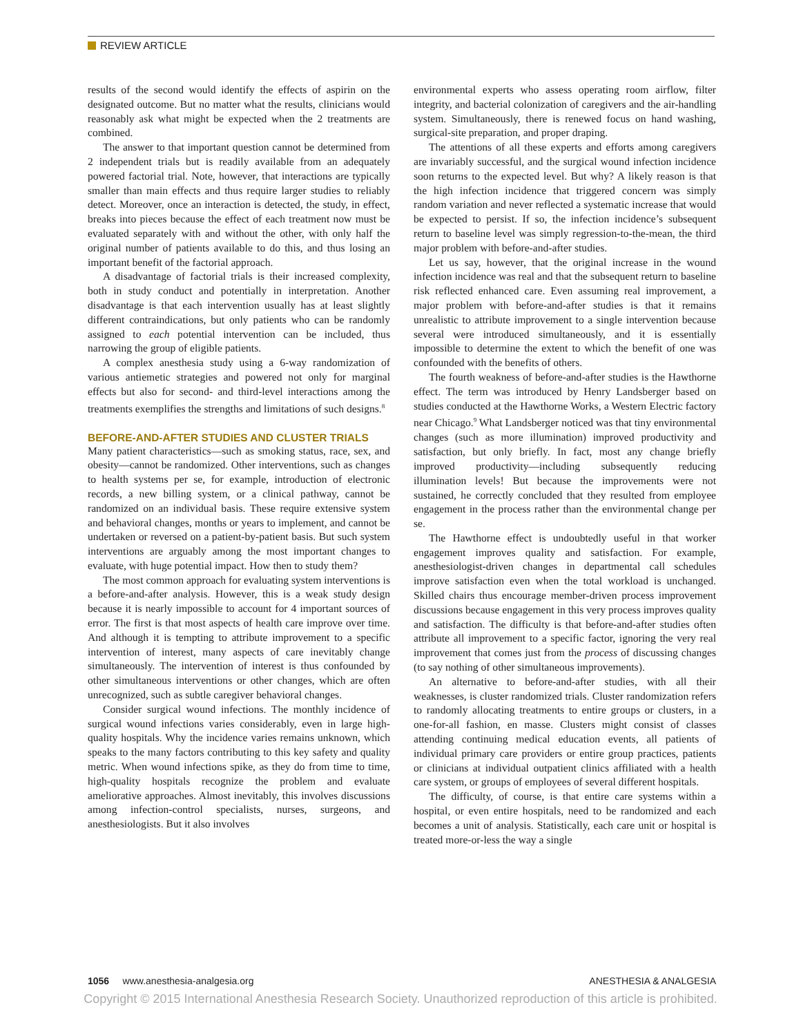REVIEW ARTICLE
results of the second would identify the effects of aspirin on the designated outcome. But no matter what the results, clinicians would reasonably ask what might be expected when the 2 treatments are combined.
The answer to that important question cannot be determined from 2 independent trials but is readily available from an adequately powered factorial trial. Note, however, that interactions are typically smaller than main effects and thus require larger studies to reliably detect. Moreover, once an interaction is detected, the study, in effect, breaks into pieces because the effect of each treatment now must be evaluated separately with and without the other, with only half the original number of patients available to do this, and thus losing an important benefit of the factorial approach.
A disadvantage of factorial trials is their increased complexity, both in study conduct and potentially in interpretation. Another disadvantage is that each intervention usually has at least slightly different contraindications, but only patients who can be randomly assigned to each potential intervention can be included, thus narrowing the group of eligible patients.
A complex anesthesia study using a 6-way randomization of various antiemetic strategies and powered not only for marginal effects but also for second- and third-level interactions among the treatments exemplifies the strengths and limitations of such designs.<sup>8</sup>
BEFORE-AND-AFTER STUDIES AND CLUSTER TRIALS
Many patient characteristics—such as smoking status, race, sex, and obesity—cannot be randomized. Other interventions, such as changes to health systems per se, for example, introduction of electronic records, a new billing system, or a clinical pathway, cannot be randomized on an individual basis. These require extensive system and behavioral changes, months or years to implement, and cannot be undertaken or reversed on a patient-by-patient basis. But such system interventions are arguably among the most important changes to evaluate, with huge potential impact. How then to study them?
The most common approach for evaluating system interventions is a before-and-after analysis. However, this is a weak study design because it is nearly impossible to account for 4 important sources of error. The first is that most aspects of health care improve over time. And although it is tempting to attribute improvement to a specific intervention of interest, many aspects of care inevitably change simultaneously. The intervention of interest is thus confounded by other simultaneous interventions or other changes, which are often unrecognized, such as subtle caregiver behavioral changes.
Consider surgical wound infections. The monthly incidence of surgical wound infections varies considerably, even in large high-quality hospitals. Why the incidence varies remains unknown, which speaks to the many factors contributing to this key safety and quality metric. When wound infections spike, as they do from time to time, high-quality hospitals recognize the problem and evaluate ameliorative approaches. Almost inevitably, this involves discussions among infection-control specialists, nurses, surgeons, and anesthesiologists. But it also involves
environmental experts who assess operating room airflow, filter integrity, and bacterial colonization of caregivers and the air-handling system. Simultaneously, there is renewed focus on hand washing, surgical-site preparation, and proper draping.
The attentions of all these experts and efforts among caregivers are invariably successful, and the surgical wound infection incidence soon returns to the expected level. But why? A likely reason is that the high infection incidence that triggered concern was simply random variation and never reflected a systematic increase that would be expected to persist. If so, the infection incidence’s subsequent return to baseline level was simply regression-to-the-mean, the third major problem with before-and-after studies.
Let us say, however, that the original increase in the wound infection incidence was real and that the subsequent return to baseline risk reflected enhanced care. Even assuming real improvement, a major problem with before-and-after studies is that it remains unrealistic to attribute improvement to a single intervention because several were introduced simultaneously, and it is essentially impossible to determine the extent to which the benefit of one was confounded with the benefits of others.
The fourth weakness of before-and-after studies is the Hawthorne effect. The term was introduced by Henry Landsberger based on studies conducted at the Hawthorne Works, a Western Electric factory near Chicago.<sup>9</sup> What Landsberger noticed was that tiny environmental changes (such as more illumination) improved productivity and satisfaction, but only briefly. In fact, most any change briefly improved productivity—including subsequently reducing illumination levels! But because the improvements were not sustained, he correctly concluded that they resulted from employee engagement in the process rather than the environmental change per se.
The Hawthorne effect is undoubtedly useful in that worker engagement improves quality and satisfaction. For example, anesthesiologist-driven changes in departmental call schedules improve satisfaction even when the total workload is unchanged. Skilled chairs thus encourage member-driven process improvement discussions because engagement in this very process improves quality and satisfaction. The difficulty is that before-and-after studies often attribute all improvement to a specific factor, ignoring the very real improvement that comes just from the process of discussing changes (to say nothing of other simultaneous improvements).
An alternative to before-and-after studies, with all their weaknesses, is cluster randomized trials. Cluster randomization refers to randomly allocating treatments to entire groups or clusters, in a one-for-all fashion, en masse. Clusters might consist of classes attending continuing medical education events, all patients of individual primary care providers or entire group practices, patients or clinicians at individual outpatient clinics affiliated with a health care system, or groups of employees of several different hospitals.
The difficulty, of course, is that entire care systems within a hospital, or even entire hospitals, need to be randomized and each becomes a unit of analysis. Statistically, each care unit or hospital is treated more-or-less the way a single
1056 www.anesthesia-analgesia.org ANESTHESIA & ANALGESIA
Copyright © 2015 International Anesthesia Research Society. Unauthorized reproduction of this article is prohibited.